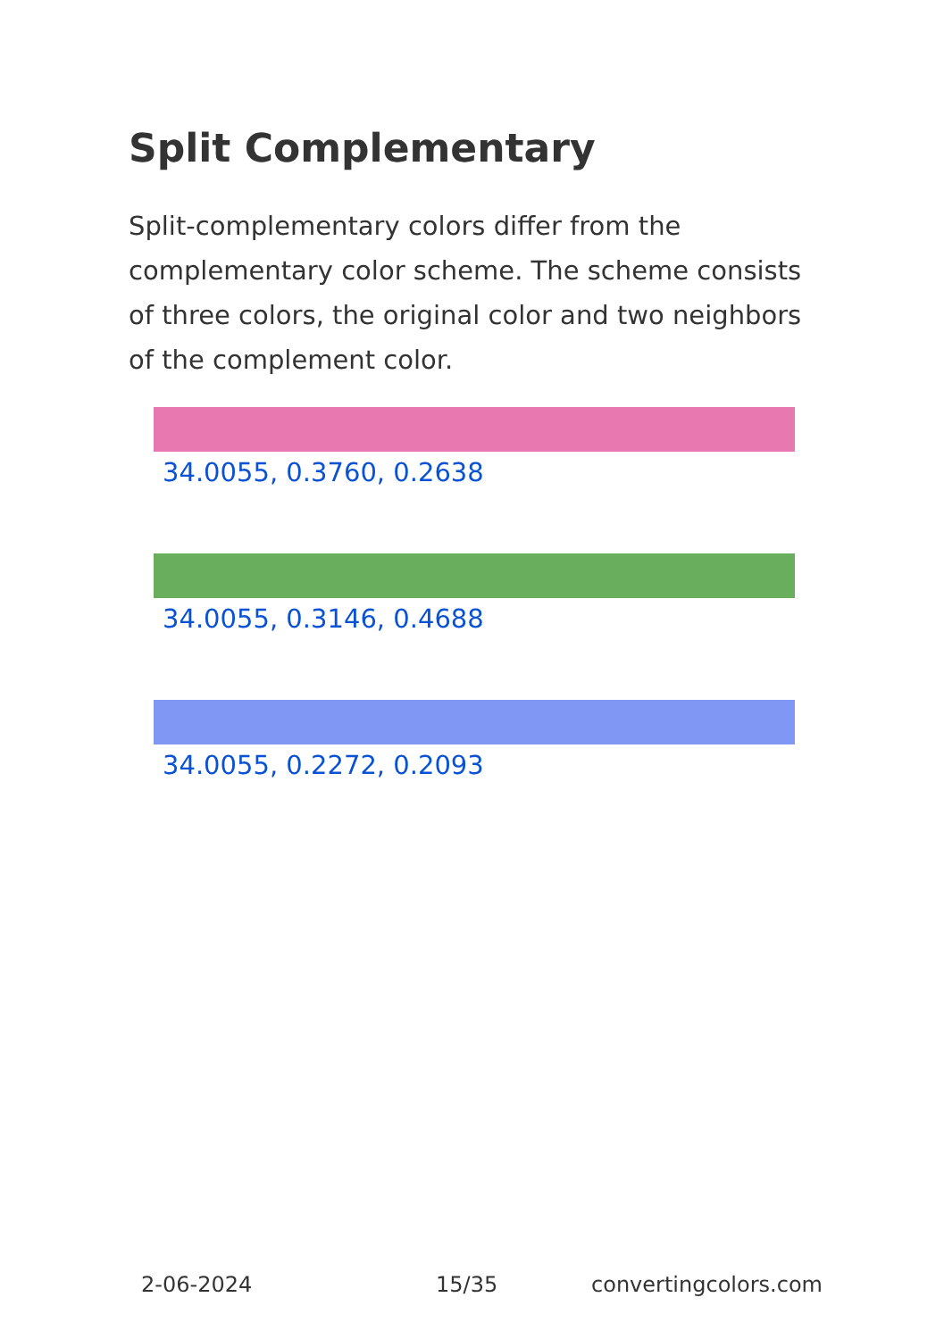Split Complementary
Split-complementary colors differ from the complementary color scheme. The scheme consists of three colors, the original color and two neighbors of the complement color.
34.0055, 0.3760, 0.2638
34.0055, 0.3146, 0.4688
34.0055, 0.2272, 0.2093
2-06-2024 15/35 convertingcolors.com